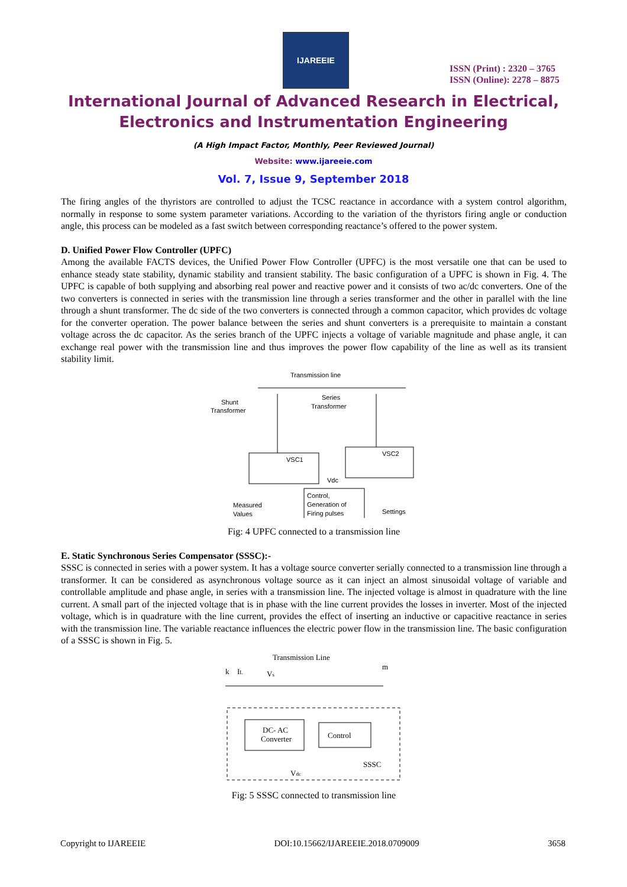IJAREEIE
ISSN (Print) : 2320 – 3765
ISSN (Online): 2278 – 8875
International Journal of Advanced Research in Electrical,
Electronics and Instrumentation Engineering
(A High Impact Factor, Monthly, Peer Reviewed Journal)
Website: www.ijareeie.com
Vol. 7, Issue 9, September 2018
The firing angles of the thyristors are controlled to adjust the TCSC reactance in accordance with a system control algorithm, normally in response to some system parameter variations. According to the variation of the thyristors firing angle or conduction angle, this process can be modeled as a fast switch between corresponding reactance’s offered to the power system.
D. Unified Power Flow Controller (UPFC)
Among the available FACTS devices, the Unified Power Flow Controller (UPFC) is the most versatile one that can be used to enhance steady state stability, dynamic stability and transient stability. The basic configuration of a UPFC is shown in Fig. 4. The UPFC is capable of both supplying and absorbing real power and reactive power and it consists of two ac/dc converters. One of the two converters is connected in series with the transmission line through a series transformer and the other in parallel with the line through a shunt transformer. The dc side of the two converters is connected through a common capacitor, which provides dc voltage for the converter operation. The power balance between the series and shunt converters is a prerequisite to maintain a constant voltage across the dc capacitor. As the series branch of the UPFC injects a voltage of variable magnitude and phase angle, it can exchange real power with the transmission line and thus improves the power flow capability of the line as well as its transient stability limit.
Transmission line
Shunt
Transformer
Series
Transformer
VSC1
VSC2
Vdc
Control,
Generation of
Firing pulses
Measured
Values
Settings
Fig: 4 UPFC connected to a transmission line
E. Static Synchronous Series Compensator (SSSC):-
SSSC is connected in series with a power system. It has a voltage source converter serially connected to a transmission line through a transformer. It can be considered as asynchronous voltage source as it can inject an almost sinusoidal voltage of variable and controllable amplitude and phase angle, in series with a transmission line. The injected voltage is almost in quadrature with the line current. A small part of the injected voltage that is in phase with the line current provides the losses in inverter. Most of the injected voltage, which is in quadrature with the line current, provides the effect of inserting an inductive or capacitive reactance in series with the transmission line. The variable reactance influences the electric power flow in the transmission line. The basic configuration of a SSSC is shown in Fig. 5.
Transmission Line
k
IL
Vs
m
DC- AC
Converter
Control
SSSC
Vdc
Fig: 5 SSSC connected to transmission line
Copyright to IJAREEIE DOI:10.15662/IJAREEIE.2018.0709009 3658